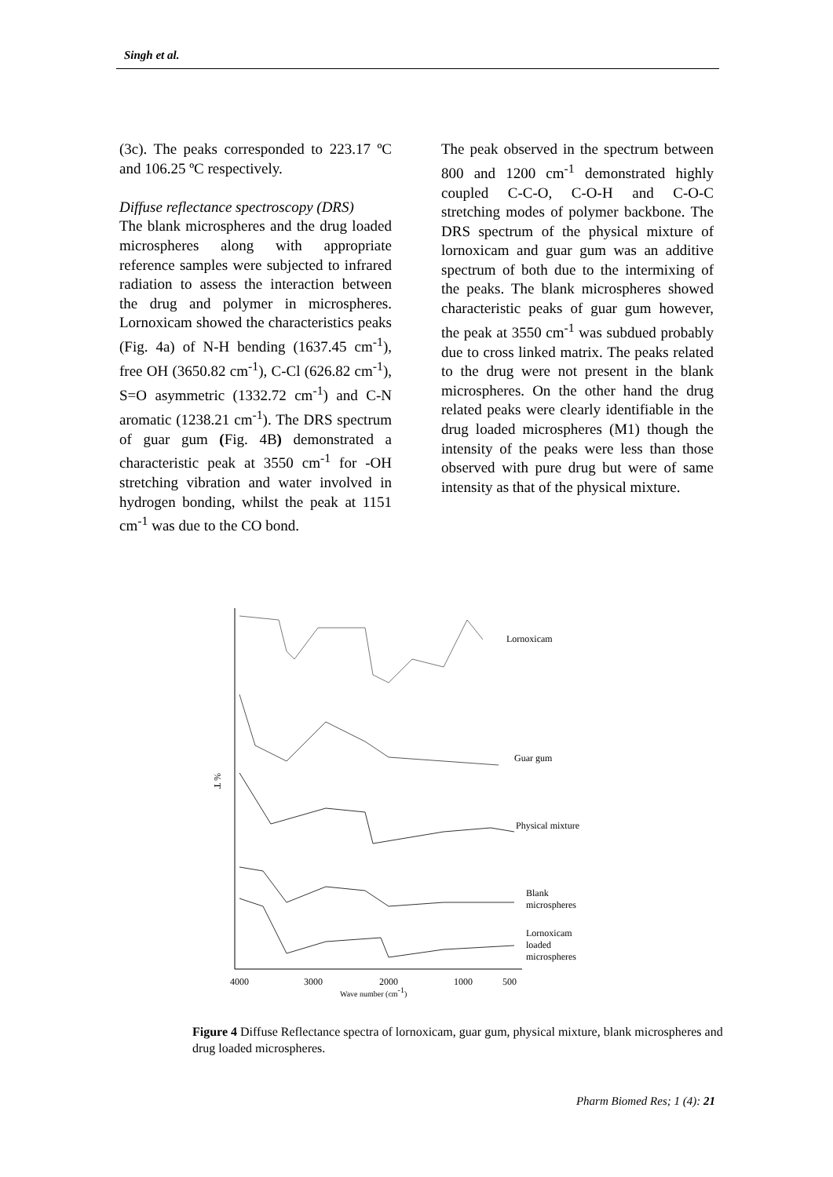Singh et al.
(3c). The peaks corresponded to 223.17 ºC and 106.25 ºC respectively.
Diffuse reflectance spectroscopy (DRS)
The blank microspheres and the drug loaded microspheres along with appropriate reference samples were subjected to infrared radiation to assess the interaction between the drug and polymer in microspheres. Lornoxicam showed the characteristics peaks (Fig. 4a) of N-H bending (1637.45 cm<sup>-1</sup>), free OH (3650.82 cm<sup>-1</sup>), C-Cl (626.82 cm<sup>-1</sup>), S=O asymmetric (1332.72 cm<sup>-1</sup>) and C-N aromatic (1238.21 cm<sup>-1</sup>). The DRS spectrum of guar gum (Fig. 4B) demonstrated a characteristic peak at 3550 cm<sup>-1</sup> for -OH stretching vibration and water involved in hydrogen bonding, whilst the peak at 1151 cm<sup>-1</sup> was due to the CO bond.
The peak observed in the spectrum between 800 and 1200 cm<sup>-1</sup> demonstrated highly coupled C-C-O, C-O-H and C-O-C stretching modes of polymer backbone. The DRS spectrum of the physical mixture of lornoxicam and guar gum was an additive spectrum of both due to the intermixing of the peaks. The blank microspheres showed characteristic peaks of guar gum however, the peak at 3550 cm<sup>-1</sup> was subdued probably due to cross linked matrix. The peaks related to the drug were not present in the blank microspheres. On the other hand the drug related peaks were clearly identifiable in the drug loaded microspheres (M1) though the intensity of the peaks were less than those observed with pure drug but were of same intensity as that of the physical mixture.
Lornoxicam
Guar gum
Physical mixture
Blank
microspheres
Lornoxicam
loaded
microspheres
% T
4000
3000
2000
1000
500
Wave number (cm-1)
Figure 4 Diffuse Reflectance spectra of lornoxicam, guar gum, physical mixture, blank microspheres and drug loaded microspheres.
Pharm Biomed Res; 1 (4): 21